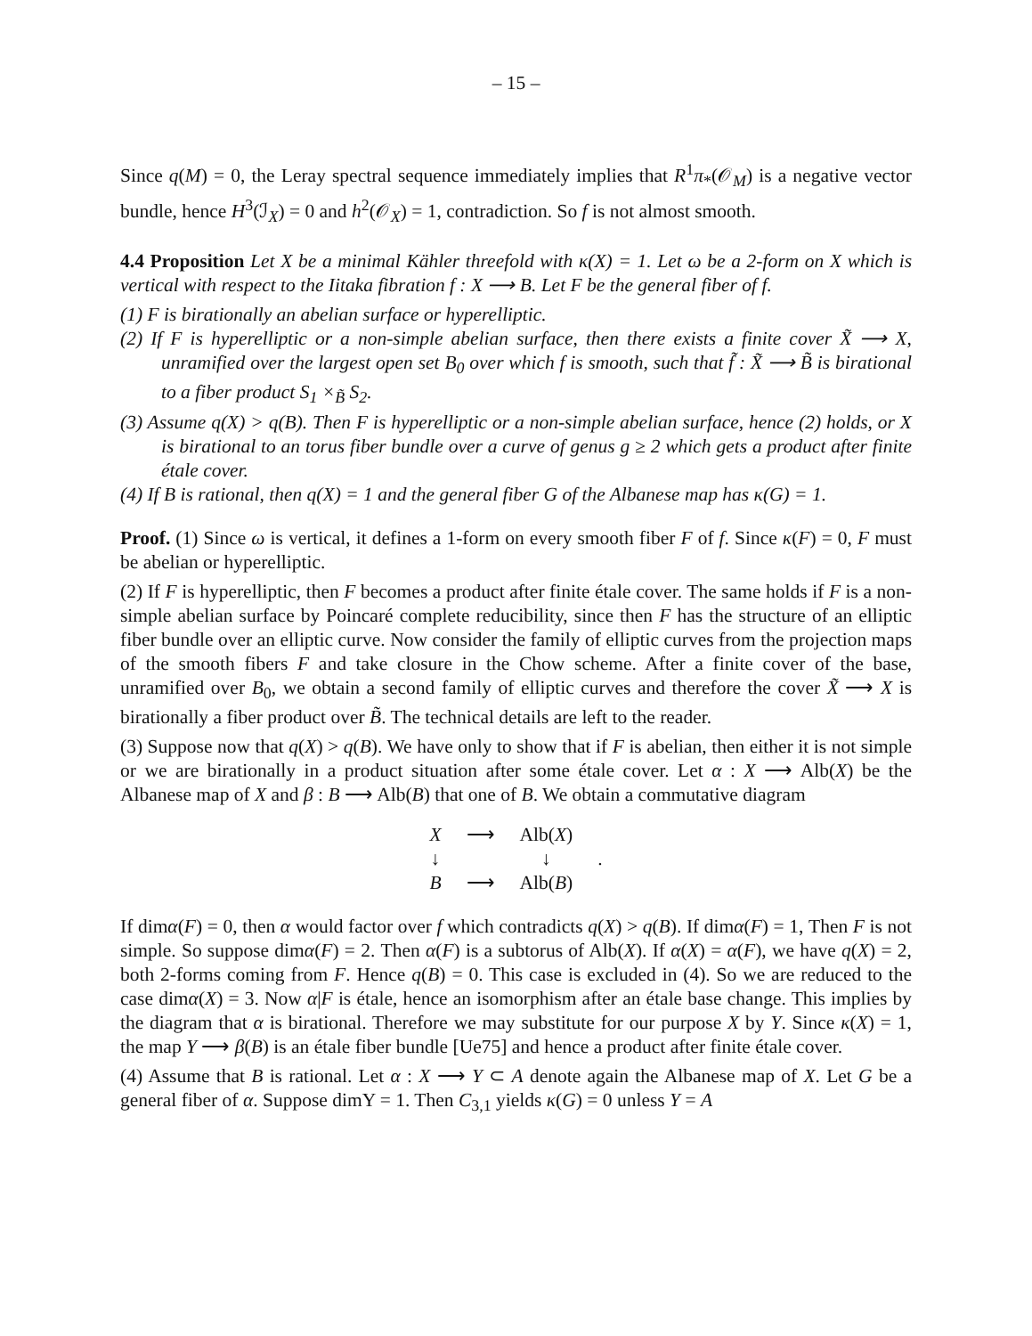– 15 –
Since q(M) = 0, the Leray spectral sequence immediately implies that R<sup>1</sup>π<sub>*</sub>(𝒪<sub>M</sub>) is a negative vector bundle, hence H<sup>3</sup>(ℐ<sub>X</sub>) = 0 and h<sup>2</sup>(𝒪<sub>X</sub>) = 1, contradiction. So f is not almost smooth.
4.4 Proposition Let X be a minimal Kähler threefold with κ(X) = 1. Let ω be a 2-form on X which is vertical with respect to the Iitaka fibration f : X ⟶ B. Let F be the general fiber of f.
(1) F is birationally an abelian surface or hyperelliptic.
(2) If F is hyperelliptic or a non-simple abelian surface, then there exists a finite cover X̃ ⟶ X, unramified over the largest open set B<sub>0</sub> over which f is smooth, such that f̃ : X̃ ⟶ B̃ is birational to a fiber product S<sub>1</sub> ×<sub>B̃</sub> S<sub>2</sub>.
(3) Assume q(X) > q(B). Then F is hyperelliptic or a non-simple abelian surface, hence (2) holds, or X is birational to an torus fiber bundle over a curve of genus g ≥ 2 which gets a product after finite étale cover.
(4) If B is rational, then q(X) = 1 and the general fiber G of the Albanese map has κ(G) = 1.
Proof. (1) Since ω is vertical, it defines a 1-form on every smooth fiber F of f. Since κ(F) = 0, F must be abelian or hyperelliptic.
(2) If F is hyperelliptic, then F becomes a product after finite étale cover. The same holds if F is a non-simple abelian surface by Poincaré complete reducibility, since then F has the structure of an elliptic fiber bundle over an elliptic curve. Now consider the family of elliptic curves from the projection maps of the smooth fibers F and take closure in the Chow scheme. After a finite cover of the base, unramified over B<sub>0</sub>, we obtain a second family of elliptic curves and therefore the cover X̃ ⟶ X is birationally a fiber product over B̃. The technical details are left to the reader.
(3) Suppose now that q(X) > q(B). We have only to show that if F is abelian, then either it is not simple or we are birationally in a product situation after some étale cover. Let α : X ⟶ Alb(X) be the Albanese map of X and β : B ⟶ Alb(B) that one of B. We obtain a commutative diagram
| X | ⟶ | Alb( X ) | |
| ↓ | | ↓ | . |
| B | ⟶ | Alb( B ) | |
If dimα(F) = 0, then α would factor over f which contradicts q(X) > q(B). If dimα(F) = 1, Then F is not simple. So suppose dimα(F) = 2. Then α(F) is a subtorus of Alb(X). If α(X) = α(F), we have q(X) = 2, both 2-forms coming from F. Hence q(B) = 0. This case is excluded in (4). So we are reduced to the case dimα(X) = 3. Now α|F is étale, hence an isomorphism after an étale base change. This implies by the diagram that α is birational. Therefore we may substitute for our purpose X by Y. Since κ(X) = 1, the map Y ⟶ β(B) is an étale fiber bundle [Ue75] and hence a product after finite étale cover.
(4) Assume that B is rational. Let α : X ⟶ Y ⊂ A denote again the Albanese map of X. Let G be a general fiber of α. Suppose dimY = 1. Then C<sub>3,1</sub> yields κ(G) = 0 unless Y = A